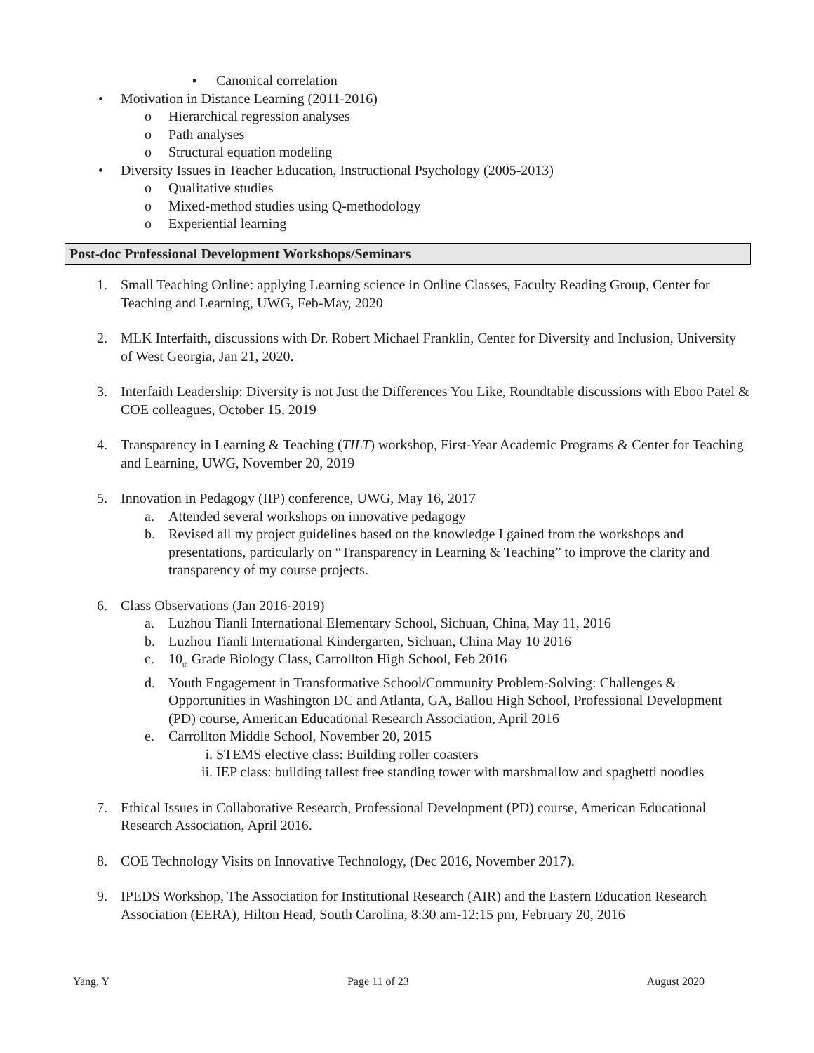▪ Canonical correlation
• Motivation in Distance Learning (2011-2016)
o Hierarchical regression analyses
o Path analyses
o Structural equation modeling
• Diversity Issues in Teacher Education, Instructional Psychology (2005-2013)
o Qualitative studies
o Mixed-method studies using Q-methodology
o Experiential learning
Post-doc Professional Development Workshops/Seminars
1. Small Teaching Online: applying Learning science in Online Classes, Faculty Reading Group, Center for Teaching and Learning, UWG, Feb-May, 2020
2. MLK Interfaith, discussions with Dr. Robert Michael Franklin, Center for Diversity and Inclusion, University of West Georgia, Jan 21, 2020.
3. Interfaith Leadership: Diversity is not Just the Differences You Like, Roundtable discussions with Eboo Patel & COE colleagues, October 15, 2019
4. Transparency in Learning & Teaching (TILT) workshop, First-Year Academic Programs & Center for Teaching and Learning, UWG, November 20, 2019
5. Innovation in Pedagogy (IIP) conference, UWG, May 16, 2017
a. Attended several workshops on innovative pedagogy
b. Revised all my project guidelines based on the knowledge I gained from the workshops and presentations, particularly on “Transparency in Learning & Teaching” to improve the clarity and transparency of my course projects.
6. Class Observations (Jan 2016-2019)
a. Luzhou Tianli International Elementary School, Sichuan, China, May 11, 2016
b. Luzhou Tianli International Kindergarten, Sichuan, China May 10 2016
c. 10<sub>th</sub> Grade Biology Class, Carrollton High School, Feb 2016
d. Youth Engagement in Transformative School/Community Problem-Solving: Challenges & Opportunities in Washington DC and Atlanta, GA, Ballou High School, Professional Development (PD) course, American Educational Research Association, April 2016
e. Carrollton Middle School, November 20, 2015
i. STEMS elective class: Building roller coasters
ii. IEP class: building tallest free standing tower with marshmallow and spaghetti noodles
7. Ethical Issues in Collaborative Research, Professional Development (PD) course, American Educational Research Association, April 2016.
8. COE Technology Visits on Innovative Technology, (Dec 2016, November 2017).
9. IPEDS Workshop, The Association for Institutional Research (AIR) and the Eastern Education Research Association (EERA), Hilton Head, South Carolina, 8:30 am-12:15 pm, February 20, 2016
Yang, Y Page 11 of 23 August 2020